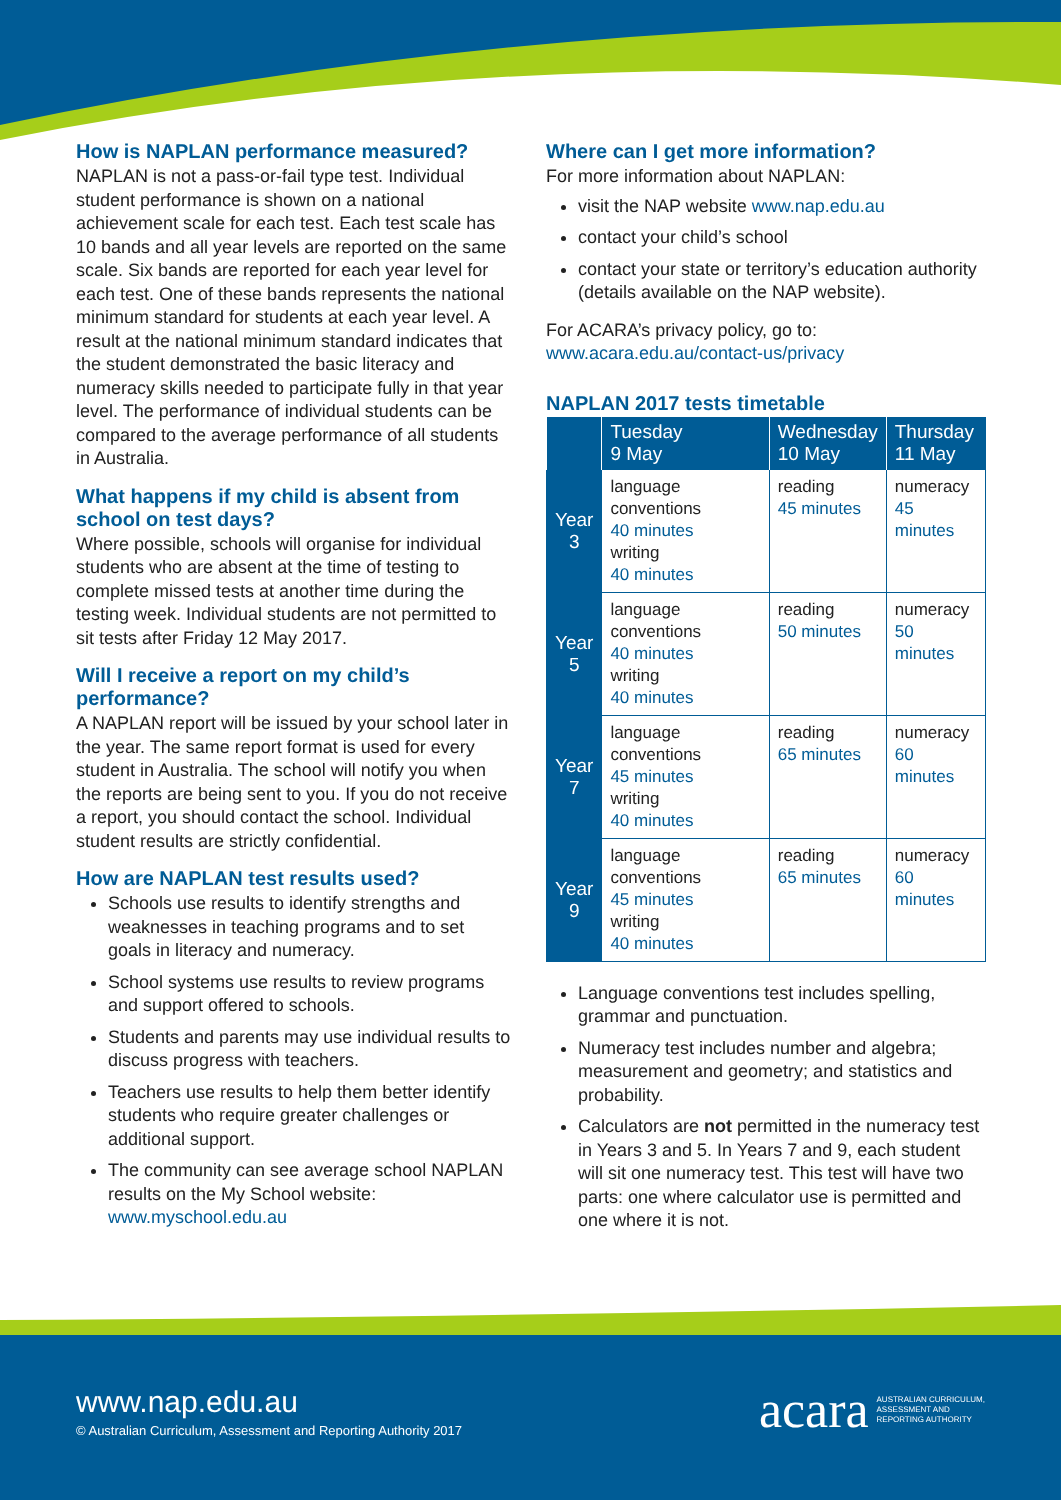How is NAPLAN performance measured?
NAPLAN is not a pass-or-fail type test. Individual student performance is shown on a national achievement scale for each test. Each test scale has 10 bands and all year levels are reported on the same scale. Six bands are reported for each year level for each test. One of these bands represents the national minimum standard for students at each year level. A result at the national minimum standard indicates that the student demonstrated the basic literacy and numeracy skills needed to participate fully in that year level. The performance of individual students can be compared to the average performance of all students in Australia.
What happens if my child is absent from school on test days?
Where possible, schools will organise for individual students who are absent at the time of testing to complete missed tests at another time during the testing week. Individual students are not permitted to sit tests after Friday 12 May 2017.
Will I receive a report on my child’s performance?
A NAPLAN report will be issued by your school later in the year. The same report format is used for every student in Australia. The school will notify you when the reports are being sent to you. If you do not receive a report, you should contact the school. Individual student results are strictly confidential.
How are NAPLAN test results used?
Schools use results to identify strengths and weaknesses in teaching programs and to set goals in literacy and numeracy.
School systems use results to review programs and support offered to schools.
Students and parents may use individual results to discuss progress with teachers.
Teachers use results to help them better identify students who require greater challenges or additional support.
The community can see average school NAPLAN results on the My School website: www.myschool.edu.au
Where can I get more information?
For more information about NAPLAN:
visit the NAP website www.nap.edu.au
contact your child’s school
contact your state or territory’s education authority (details available on the NAP website).
For ACARA’s privacy policy, go to:
www.acara.edu.au/contact-us/privacy
NAPLAN 2017 tests timetable
| | Tuesday 9 May | Wednesday 10 May | Thursday 11 May |
| --- | --- | --- | --- |
| Year 3 | language conventions 40 minutes writing 40 minutes | reading 45 minutes | numeracy 45 minutes |
| Year 5 | language conventions 40 minutes writing 40 minutes | reading 50 minutes | numeracy 50 minutes |
| Year 7 | language conventions 45 minutes writing 40 minutes | reading 65 minutes | numeracy 60 minutes |
| Year 9 | language conventions 45 minutes writing 40 minutes | reading 65 minutes | numeracy 60 minutes |
Language conventions test includes spelling, grammar and punctuation.
Numeracy test includes number and algebra; measurement and geometry; and statistics and probability.
Calculators are not permitted in the numeracy test in Years 3 and 5. In Years 7 and 9, each student will sit one numeracy test. This test will have two parts: one where calculator use is permitted and one where it is not.
www.nap.edu.au
© Australian Curriculum, Assessment and Reporting Authority 2017
acara AUSTRALIAN CURRICULUM,
ASSESSMENT AND
REPORTING AUTHORITY